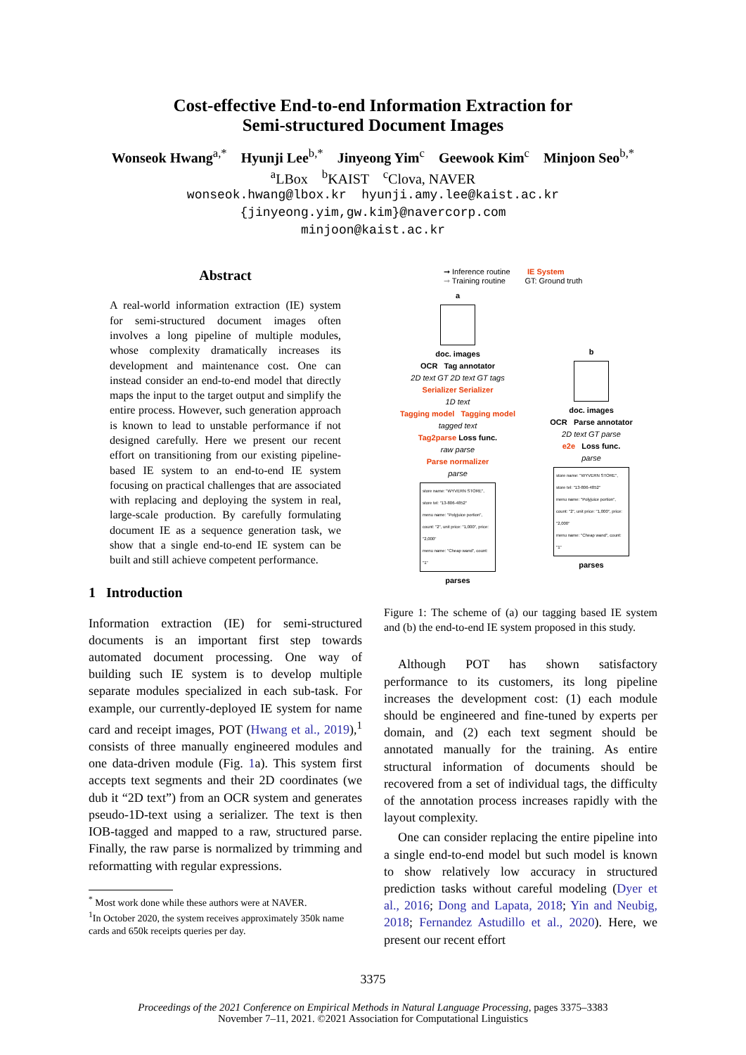Cost-effective End-to-end Information Extraction for
Semi-structured Document Images
Wonseok Hwang<sup>a,*</sup> Hyunji Lee<sup>b,*</sup> Jinyeong Yim<sup>c</sup> Geewook Kim<sup>c</sup> Minjoon Seo<sup>b,*</sup>
<sup>a</sup> LBox <sup>b</sup>KAIST <sup>c</sup>Clova, NAVER
wonseok.hwang@lbox.kr hyunji.amy.lee@kaist.ac.kr
{jinyeong.yim,gw.kim}@navercorp.com
minjoon@kaist.ac.kr
Abstract
A real-world information extraction (IE) system for semi-structured document images often involves a long pipeline of multiple modules, whose complexity dramatically increases its development and maintenance cost. One can instead consider an end-to-end model that directly maps the input to the target output and simplify the entire process. However, such generation approach is known to lead to unstable performance if not designed carefully. Here we present our recent effort on transitioning from our existing pipeline-based IE system to an end-to-end IE system focusing on practical challenges that are associated with replacing and deploying the system in real, large-scale production. By carefully formulating document IE as a sequence generation task, we show that a single end-to-end IE system can be built and still achieve competent performance.
1 Introduction
Information extraction (IE) for semi-structured documents is an important first step towards automated document processing. One way of building such IE system is to develop multiple separate modules specialized in each sub-task. For example, our currently-deployed IE system for name card and receipt images, POT (Hwang et al., 2019),<sup>1</sup> consists of three manually engineered modules and one data-driven module (Fig. 1a). This system first accepts text segments and their 2D coordinates (we dub it “2D text”) from an OCR system and generates pseudo-1D-text using a serializer. The text is then IOB-tagged and mapped to a raw, structured parse. Finally, the raw parse is normalized by trimming and reformatting with regular expressions.
<sup>*</sup> Most work done while these authors were at NAVER.
<sup>1</sup> In October 2020, the system receives approximately 350k name cards and 650k receipts queries per day.
➞ Inference routine IE System
➞ Training routine GT: Ground truth
a
doc. images
OCR Tag annotator
2D text GT 2D text GT tags
Serializer Serializer
1D text
Tagging model Tagging model
tagged text
Tag2parse Loss func.
raw parse
Parse normalizer
parse
store name: "WYVERN STORE", store tel: "13-806-4852"
menu name: "Polyjuice portion", count: "2", unit price: "1,000", price: "2,000"
menu name: "Cheap wand", count: "1"
parses
b
doc. images
OCR Parse annotator
2D text GT parse
e2e Loss func.
parse
store name: "WYVERN STORE", store tel: "13-806-4852"
menu name: "Polyjuice portion", count: "2", unit price: "1,000", price: "2,000"
menu name: "Cheap wand", count: "1"
parses
Figure 1: The scheme of (a) our tagging based IE system and (b) the end-to-end IE system proposed in this study.
Although POT has shown satisfactory performance to its customers, its long pipeline increases the development cost: (1) each module should be engineered and fine-tuned by experts per domain, and (2) each text segment should be annotated manually for the training. As entire structural information of documents should be recovered from a set of individual tags, the difficulty of the annotation process increases rapidly with the layout complexity.
One can consider replacing the entire pipeline into a single end-to-end model but such model is known to show relatively low accuracy in structured prediction tasks without careful modeling (Dyer et al., 2016; Dong and Lapata, 2018; Yin and Neubig, 2018; Fernandez Astudillo et al., 2020). Here, we present our recent effort
3375
Proceedings of the 2021 Conference on Empirical Methods in Natural Language Processing, pages 3375–3383
November 7–11, 2021. ©2021 Association for Computational Linguistics